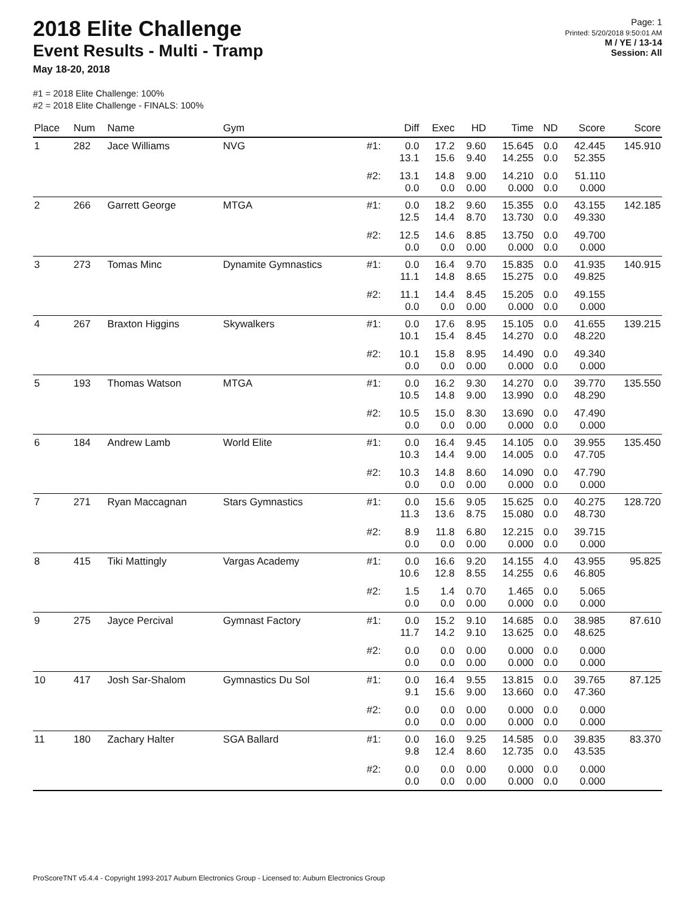2018 Elite Challenge
Event Results - Multi - Tramp
May 18-20, 2018
Page: 1
Printed: 5/20/2018 9:50:01 AM
M / YE / 13-14
Session: All
#1 = 2018 Elite Challenge: 100%
#2 = 2018 Elite Challenge - FINALS: 100%
| Place | Num | Name | Gym | | Diff | Exec | HD | Time | ND | Score | Score |
| --- | --- | --- | --- | --- | --- | --- | --- | --- | --- | --- | --- |
| 1 | 282 | Jace Williams | NVG | #1: | 0.0 13.1 | 17.2 15.6 | 9.60 9.40 | 15.645 14.255 | 0.0 0.0 | 42.445 52.355 | 145.910 |
| | | | | #2: | 13.1 0.0 | 14.8 0.0 | 9.00 0.00 | 14.210 0.000 | 0.0 0.0 | 51.110 0.000 | |
| 2 | 266 | Garrett George | MTGA | #1: | 0.0 12.5 | 18.2 14.4 | 9.60 8.70 | 15.355 13.730 | 0.0 0.0 | 43.155 49.330 | 142.185 |
| | | | | #2: | 12.5 0.0 | 14.6 0.0 | 8.85 0.00 | 13.750 0.000 | 0.0 0.0 | 49.700 0.000 | |
| 3 | 273 | Tomas Minc | Dynamite Gymnastics | #1: | 0.0 11.1 | 16.4 14.8 | 9.70 8.65 | 15.835 15.275 | 0.0 0.0 | 41.935 49.825 | 140.915 |
| | | | | #2: | 11.1 0.0 | 14.4 0.0 | 8.45 0.00 | 15.205 0.000 | 0.0 0.0 | 49.155 0.000 | |
| 4 | 267 | Braxton Higgins | Skywalkers | #1: | 0.0 10.1 | 17.6 15.4 | 8.95 8.45 | 15.105 14.270 | 0.0 0.0 | 41.655 48.220 | 139.215 |
| | | | | #2: | 10.1 0.0 | 15.8 0.0 | 8.95 0.00 | 14.490 0.000 | 0.0 0.0 | 49.340 0.000 | |
| 5 | 193 | Thomas Watson | MTGA | #1: | 0.0 10.5 | 16.2 14.8 | 9.30 9.00 | 14.270 13.990 | 0.0 0.0 | 39.770 48.290 | 135.550 |
| | | | | #2: | 10.5 0.0 | 15.0 0.0 | 8.30 0.00 | 13.690 0.000 | 0.0 0.0 | 47.490 0.000 | |
| 6 | 184 | Andrew Lamb | World Elite | #1: | 0.0 10.3 | 16.4 14.4 | 9.45 9.00 | 14.105 14.005 | 0.0 0.0 | 39.955 47.705 | 135.450 |
| | | | | #2: | 10.3 0.0 | 14.8 0.0 | 8.60 0.00 | 14.090 0.000 | 0.0 0.0 | 47.790 0.000 | |
| 7 | 271 | Ryan Maccagnan | Stars Gymnastics | #1: | 0.0 11.3 | 15.6 13.6 | 9.05 8.75 | 15.625 15.080 | 0.0 0.0 | 40.275 48.730 | 128.720 |
| | | | | #2: | 8.9 0.0 | 11.8 0.0 | 6.80 0.00 | 12.215 0.000 | 0.0 0.0 | 39.715 0.000 | |
| 8 | 415 | Tiki Mattingly | Vargas Academy | #1: | 0.0 10.6 | 16.6 12.8 | 9.20 8.55 | 14.155 14.255 | 4.0 0.6 | 43.955 46.805 | 95.825 |
| | | | | #2: | 1.5 0.0 | 1.4 0.0 | 0.70 0.00 | 1.465 0.000 | 0.0 0.0 | 5.065 0.000 | |
| 9 | 275 | Jayce Percival | Gymnast Factory | #1: | 0.0 11.7 | 15.2 14.2 | 9.10 9.10 | 14.685 13.625 | 0.0 0.0 | 38.985 48.625 | 87.610 |
| | | | | #2: | 0.0 0.0 | 0.0 0.0 | 0.00 0.00 | 0.000 0.000 | 0.0 0.0 | 0.000 0.000 | |
| 10 | 417 | Josh Sar-Shalom | Gymnastics Du Sol | #1: | 0.0 9.1 | 16.4 15.6 | 9.55 9.00 | 13.815 13.660 | 0.0 0.0 | 39.765 47.360 | 87.125 |
| | | | | #2: | 0.0 0.0 | 0.0 0.0 | 0.00 0.00 | 0.000 0.000 | 0.0 0.0 | 0.000 0.000 | |
| 11 | 180 | Zachary Halter | SGA Ballard | #1: | 0.0 9.8 | 16.0 12.4 | 9.25 8.60 | 14.585 12.735 | 0.0 0.0 | 39.835 43.535 | 83.370 |
| | | | | #2: | 0.0 0.0 | 0.0 0.0 | 0.00 0.00 | 0.000 0.000 | 0.0 0.0 | 0.000 0.000 | |
ProScoreTNT v5.4.4 - Copyright 1993-2017 Auburn Electronics Group - Licensed to: Auburn Electronics Group